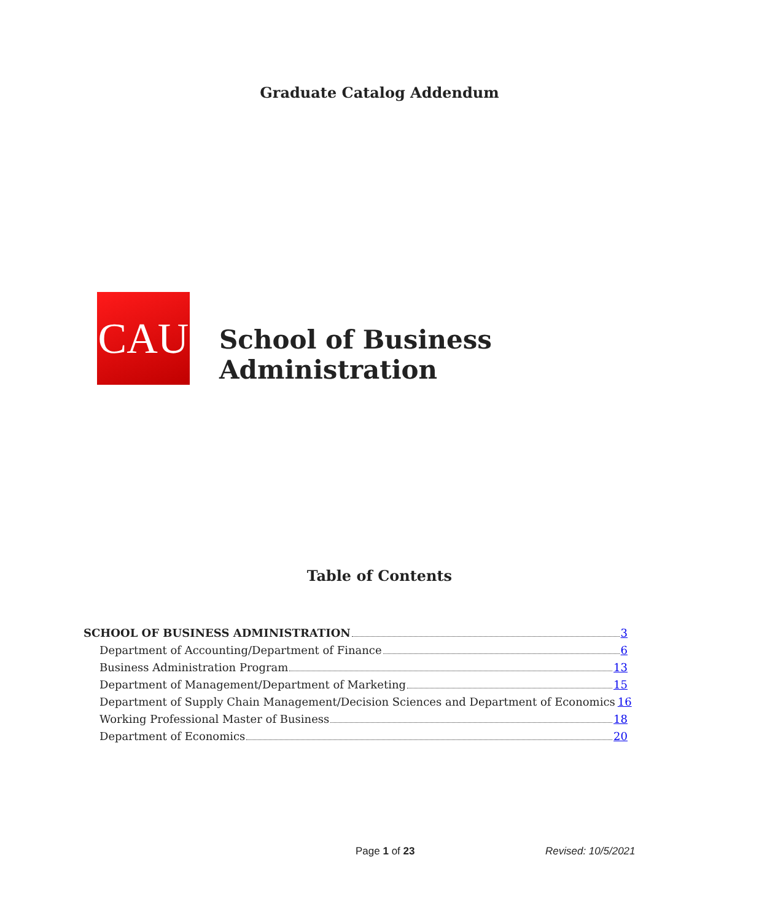Graduate Catalog Addendum
CAU
School of Business Administration
Table of Contents
SCHOOL OF BUSINESS ADMINISTRATION 3
Department of Accounting/Department of Finance 6
Business Administration Program 13
Department of Management/Department of Marketing 15
Department of Supply Chain Management/Decision Sciences and Department of Economics 16
Working Professional Master of Business 18
Department of Economics 20
Page 1 of 23 Revised: 10/5/2021